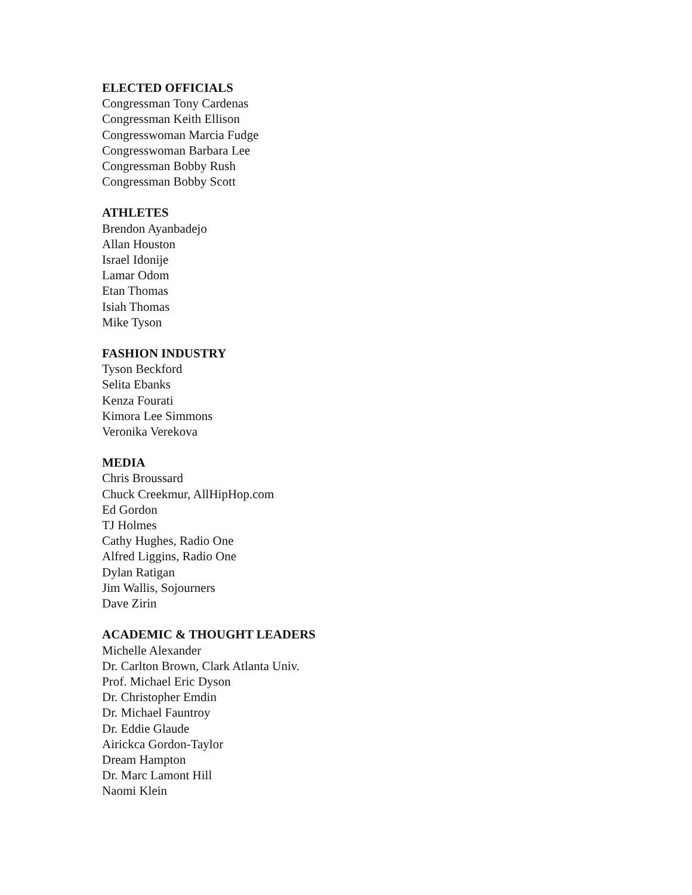ELECTED OFFICIALS
Congressman Tony Cardenas
Congressman Keith Ellison
Congresswoman Marcia Fudge
Congresswoman Barbara Lee
Congressman Bobby Rush
Congressman Bobby Scott
ATHLETES
Brendon Ayanbadejo
Allan Houston
Israel Idonije
Lamar Odom
Etan Thomas
Isiah Thomas
Mike Tyson
FASHION INDUSTRY
Tyson Beckford
Selita Ebanks
Kenza Fourati
Kimora Lee Simmons
Veronika Verekova
MEDIA
Chris Broussard
Chuck Creekmur, AllHipHop.com
Ed Gordon
TJ Holmes
Cathy Hughes, Radio One
Alfred Liggins, Radio One
Dylan Ratigan
Jim Wallis, Sojourners
Dave Zirin
ACADEMIC & THOUGHT LEADERS
Michelle Alexander
Dr. Carlton Brown, Clark Atlanta Univ.
Prof. Michael Eric Dyson
Dr. Christopher Emdin
Dr. Michael Fauntroy
Dr. Eddie Glaude
Airickca Gordon-Taylor
Dream Hampton
Dr. Marc Lamont Hill
Naomi Klein